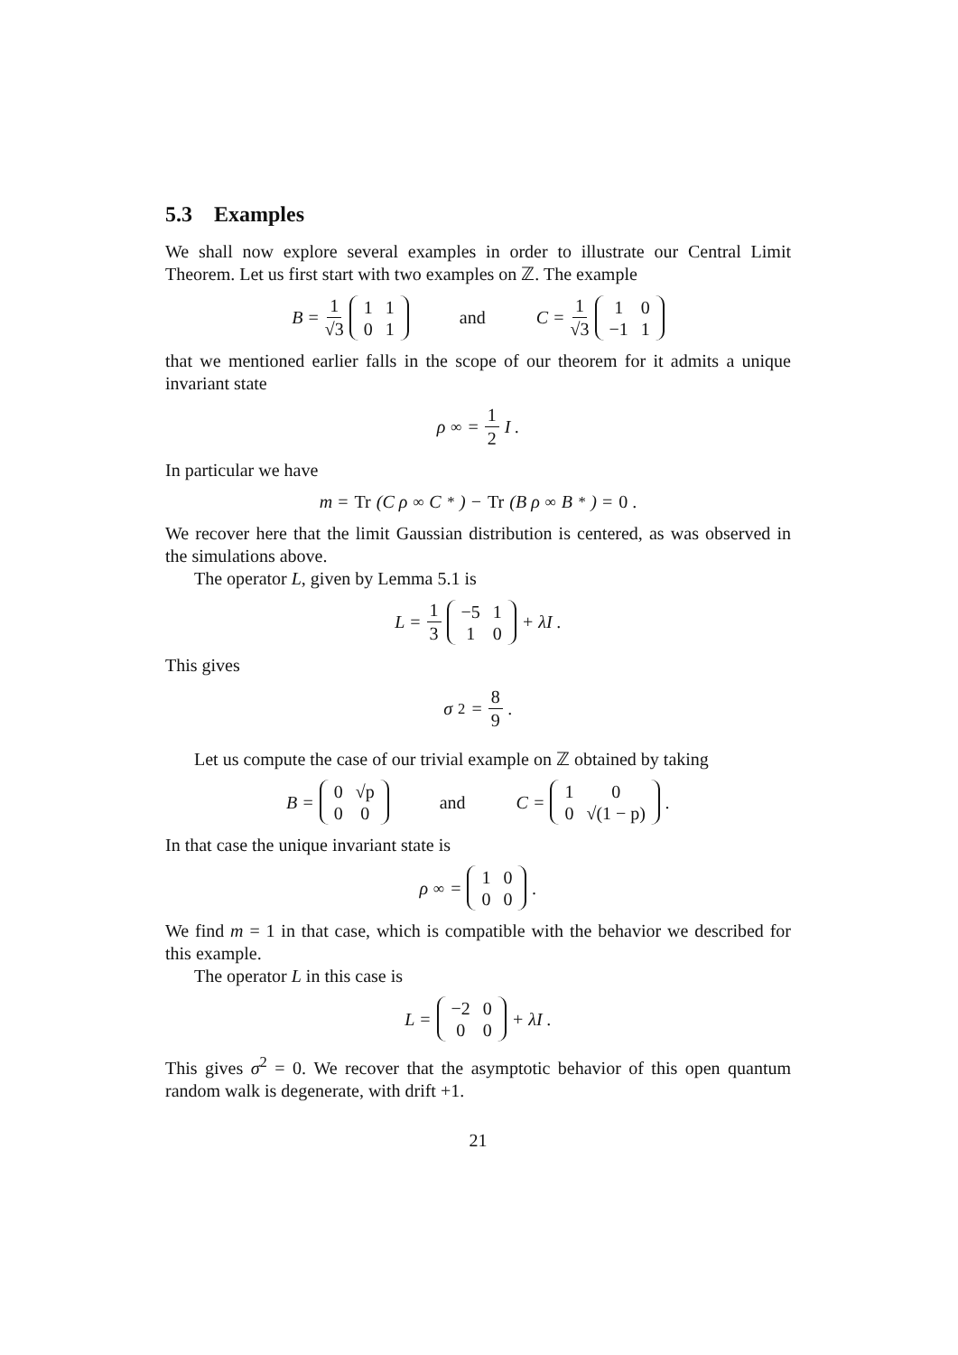5.3 Examples
We shall now explore several examples in order to illustrate our Central Limit Theorem. Let us first start with two examples on ℤ. The example
B = 1 √3
| 1 | 1 |
| 0 | 1 |
and C = 1 √3
| 1 | 0 |
| −1 | 1 |
that we mentioned earlier falls in the scope of our theorem for it admits a unique invariant state
ρ<sub>∞</sub> = 1 2 I .
In particular we have
m = Tr (C ρ<sub>∞</sub> C<sup>*</sup>) − Tr (B ρ<sub>∞</sub> B<sup>*</sup>) = 0 .
We recover here that the limit Gaussian distribution is centered, as was observed in the simulations above.
The operator L, given by Lemma 5.1 is
L = 1 3
| −5 | 1 |
| 1 | 0 |
+ λI .
This gives
σ<sup>2</sup> = 8 9.
Let us compute the case of our trivial example on ℤ obtained by taking
B =
| 0 | √p |
| 0 | 0 |
and C =
| 1 | 0 |
| 0 | √(1 − p) |
.
In that case the unique invariant state is
ρ<sub>∞</sub> =
| 1 | 0 |
| 0 | 0 |
.
We find m = 1 in that case, which is compatible with the behavior we described for this example.
The operator L in this case is
L =
| −2 | 0 |
| 0 | 0 |
+ λI .
This gives σ<sup>2</sup> = 0. We recover that the asymptotic behavior of this open quantum random walk is degenerate, with drift +1.
21